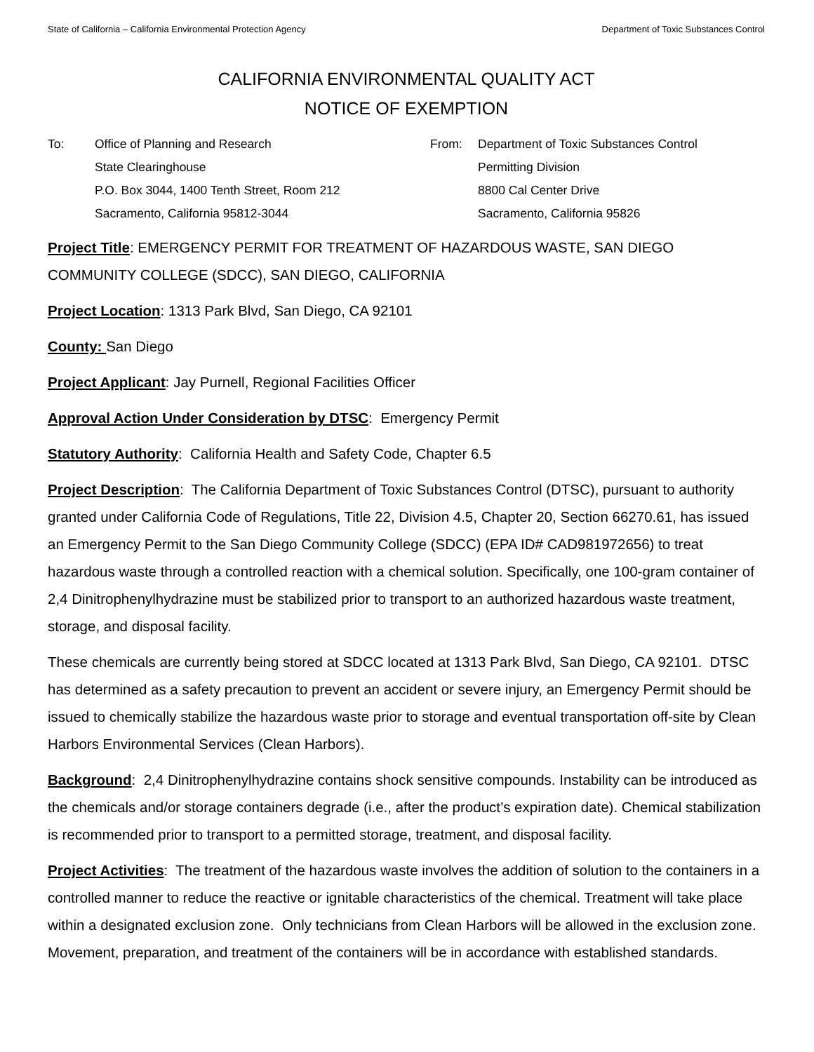State of California – California Environmental Protection Agency Department of Toxic Substances Control
CALIFORNIA ENVIRONMENTAL QUALITY ACT
NOTICE OF EXEMPTION
To: Office of Planning and Research
State Clearinghouse
P.O. Box 3044, 1400 Tenth Street, Room 212
Sacramento, California 95812-3044
From: Department of Toxic Substances Control
Permitting Division
8800 Cal Center Drive
Sacramento, California 95826
Project Title: EMERGENCY PERMIT FOR TREATMENT OF HAZARDOUS WASTE, SAN DIEGO COMMUNITY COLLEGE (SDCC), SAN DIEGO, CALIFORNIA
Project Location: 1313 Park Blvd, San Diego, CA 92101
County: San Diego
Project Applicant: Jay Purnell, Regional Facilities Officer
Approval Action Under Consideration by DTSC: Emergency Permit
Statutory Authority: California Health and Safety Code, Chapter 6.5
Project Description: The California Department of Toxic Substances Control (DTSC), pursuant to authority granted under California Code of Regulations, Title 22, Division 4.5, Chapter 20, Section 66270.61, has issued an Emergency Permit to the San Diego Community College (SDCC) (EPA ID# CAD981972656) to treat hazardous waste through a controlled reaction with a chemical solution. Specifically, one 100-gram container of 2,4 Dinitrophenylhydrazine must be stabilized prior to transport to an authorized hazardous waste treatment, storage, and disposal facility.
These chemicals are currently being stored at SDCC located at 1313 Park Blvd, San Diego, CA 92101. DTSC has determined as a safety precaution to prevent an accident or severe injury, an Emergency Permit should be issued to chemically stabilize the hazardous waste prior to storage and eventual transportation off-site by Clean Harbors Environmental Services (Clean Harbors).
Background: 2,4 Dinitrophenylhydrazine contains shock sensitive compounds. Instability can be introduced as the chemicals and/or storage containers degrade (i.e., after the product’s expiration date). Chemical stabilization is recommended prior to transport to a permitted storage, treatment, and disposal facility.
Project Activities: The treatment of the hazardous waste involves the addition of solution to the containers in a controlled manner to reduce the reactive or ignitable characteristics of the chemical. Treatment will take place within a designated exclusion zone. Only technicians from Clean Harbors will be allowed in the exclusion zone. Movement, preparation, and treatment of the containers will be in accordance with established standards.